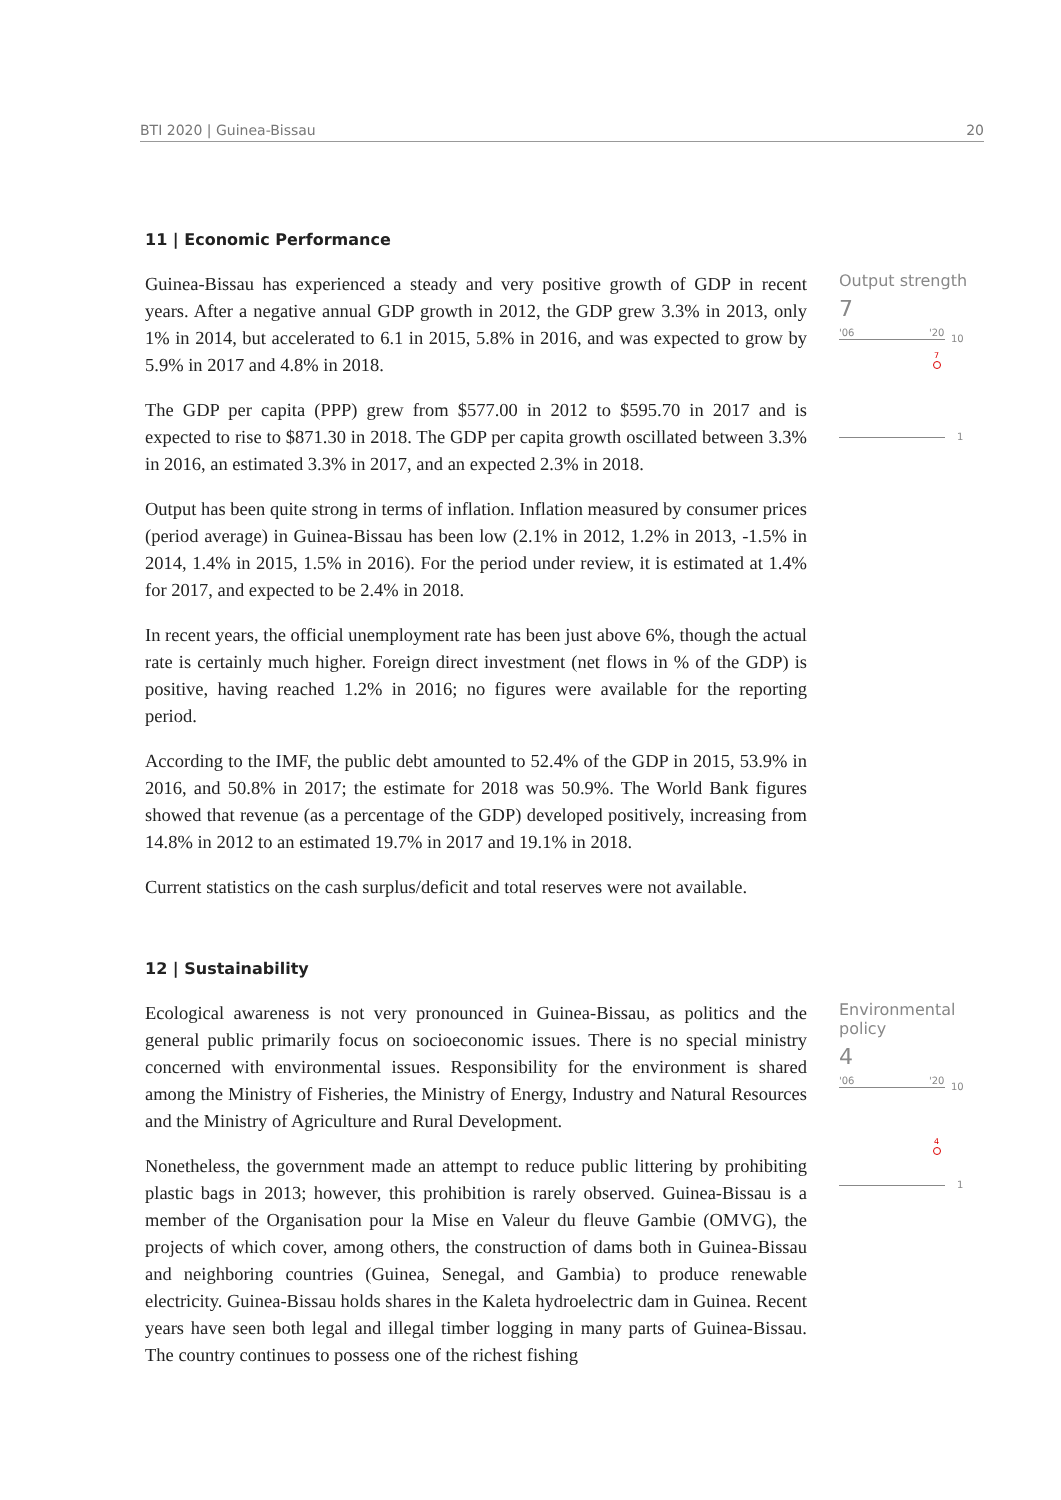BTI 2020 | Guinea-Bissau 20
11 | Economic Performance
Guinea-Bissau has experienced a steady and very positive growth of GDP in recent years. After a negative annual GDP growth in 2012, the GDP grew 3.3% in 2013, only 1% in 2014, but accelerated to 6.1 in 2015, 5.8% in 2016, and was expected to grow by 5.9% in 2017 and 4.8% in 2018.
The GDP per capita (PPP) grew from $577.00 in 2012 to $595.70 in 2017 and is expected to rise to $871.30 in 2018. The GDP per capita growth oscillated between 3.3% in 2016, an estimated 3.3% in 2017, and an expected 2.3% in 2018.
Output has been quite strong in terms of inflation. Inflation measured by consumer prices (period average) in Guinea-Bissau has been low (2.1% in 2012, 1.2% in 2013, -1.5% in 2014, 1.4% in 2015, 1.5% in 2016). For the period under review, it is estimated at 1.4% for 2017, and expected to be 2.4% in 2018.
In recent years, the official unemployment rate has been just above 6%, though the actual rate is certainly much higher. Foreign direct investment (net flows in % of the GDP) is positive, having reached 1.2% in 2016; no figures were available for the reporting period.
According to the IMF, the public debt amounted to 52.4% of the GDP in 2015, 53.9% in 2016, and 50.8% in 2017; the estimate for 2018 was 50.9%. The World Bank figures showed that revenue (as a percentage of the GDP) developed positively, increasing from 14.8% in 2012 to an estimated 19.7% in 2017 and 19.1% in 2018.
Current statistics on the cash surplus/deficit and total reserves were not available.
Output strength
7
'06 '20
10
7
1
12 | Sustainability
Ecological awareness is not very pronounced in Guinea-Bissau, as politics and the general public primarily focus on socioeconomic issues. There is no special ministry concerned with environmental issues. Responsibility for the environment is shared among the Ministry of Fisheries, the Ministry of Energy, Industry and Natural Resources and the Ministry of Agriculture and Rural Development.
Nonetheless, the government made an attempt to reduce public littering by prohibiting plastic bags in 2013; however, this prohibition is rarely observed. Guinea-Bissau is a member of the Organisation pour la Mise en Valeur du fleuve Gambie (OMVG), the projects of which cover, among others, the construction of dams both in Guinea-Bissau and neighboring countries (Guinea, Senegal, and Gambia) to produce renewable electricity. Guinea-Bissau holds shares in the Kaleta hydroelectric dam in Guinea. Recent years have seen both legal and illegal timber logging in many parts of Guinea-Bissau. The country continues to possess one of the richest fishing
Environmental policy
4
'06 '20
10
4
1